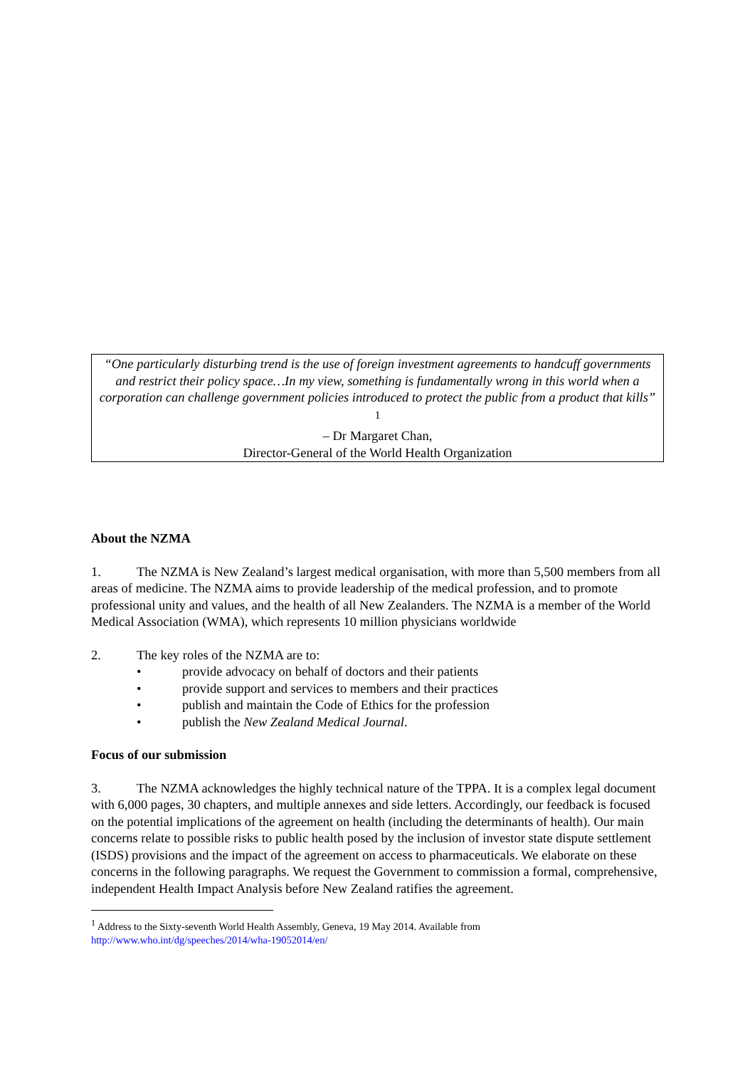“One particularly disturbing trend is the use of foreign investment agreements to handcuff governments and restrict their policy space…In my view, something is fundamentally wrong in this world when a corporation can challenge government policies introduced to protect the public from a product that kills” <sup>1</sup>
– Dr Margaret Chan,
Director-General of the World Health Organization
About the NZMA
1. The NZMA is New Zealand’s largest medical organisation, with more than 5,500 members from all areas of medicine. The NZMA aims to provide leadership of the medical profession, and to promote professional unity and values, and the health of all New Zealanders. The NZMA is a member of the World Medical Association (WMA), which represents 10 million physicians worldwide
2. The key roles of the NZMA are to:
• provide advocacy on behalf of doctors and their patients
• provide support and services to members and their practices
• publish and maintain the Code of Ethics for the profession
• publish the New Zealand Medical Journal.
Focus of our submission
3. The NZMA acknowledges the highly technical nature of the TPPA. It is a complex legal document with 6,000 pages, 30 chapters, and multiple annexes and side letters. Accordingly, our feedback is focused on the potential implications of the agreement on health (including the determinants of health). Our main concerns relate to possible risks to public health posed by the inclusion of investor state dispute settlement (ISDS) provisions and the impact of the agreement on access to pharmaceuticals. We elaborate on these concerns in the following paragraphs. We request the Government to commission a formal, comprehensive, independent Health Impact Analysis before New Zealand ratifies the agreement.
<sup>1</sup> Address to the Sixty-seventh World Health Assembly, Geneva, 19 May 2014. Available from
http://www.who.int/dg/speeches/2014/wha-19052014/en/